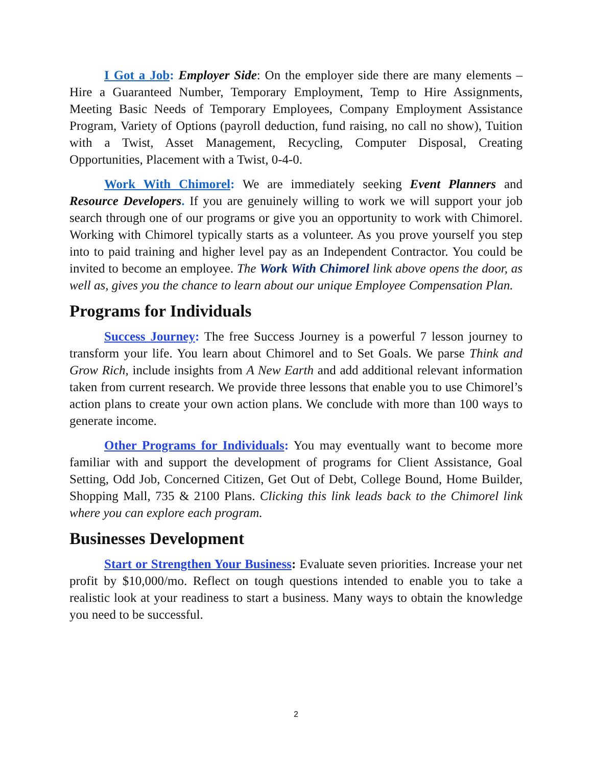I Got a Job: Employer Side: On the employer side there are many elements – Hire a Guaranteed Number, Temporary Employment, Temp to Hire Assignments, Meeting Basic Needs of Temporary Employees, Company Employment Assistance Program, Variety of Options (payroll deduction, fund raising, no call no show), Tuition with a Twist, Asset Management, Recycling, Computer Disposal, Creating Opportunities, Placement with a Twist, 0-4-0.
Work With Chimorel: We are immediately seeking Event Planners and Resource Developers. If you are genuinely willing to work we will support your job search through one of our programs or give you an opportunity to work with Chimorel. Working with Chimorel typically starts as a volunteer. As you prove yourself you step into to paid training and higher level pay as an Independent Contractor. You could be invited to become an employee. The Work With Chimorel link above opens the door, as well as, gives you the chance to learn about our unique Employee Compensation Plan.
Programs for Individuals
Success Journey: The free Success Journey is a powerful 7 lesson journey to transform your life. You learn about Chimorel and to Set Goals. We parse Think and Grow Rich, include insights from A New Earth and add additional relevant information taken from current research. We provide three lessons that enable you to use Chimorel’s action plans to create your own action plans. We conclude with more than 100 ways to generate income.
Other Programs for Individuals: You may eventually want to become more familiar with and support the development of programs for Client Assistance, Goal Setting, Odd Job, Concerned Citizen, Get Out of Debt, College Bound, Home Builder, Shopping Mall, 735 & 2100 Plans. Clicking this link leads back to the Chimorel link where you can explore each program.
Businesses Development
Start or Strengthen Your Business: Evaluate seven priorities. Increase your net profit by $10,000/mo. Reflect on tough questions intended to enable you to take a realistic look at your readiness to start a business. Many ways to obtain the knowledge you need to be successful.
2